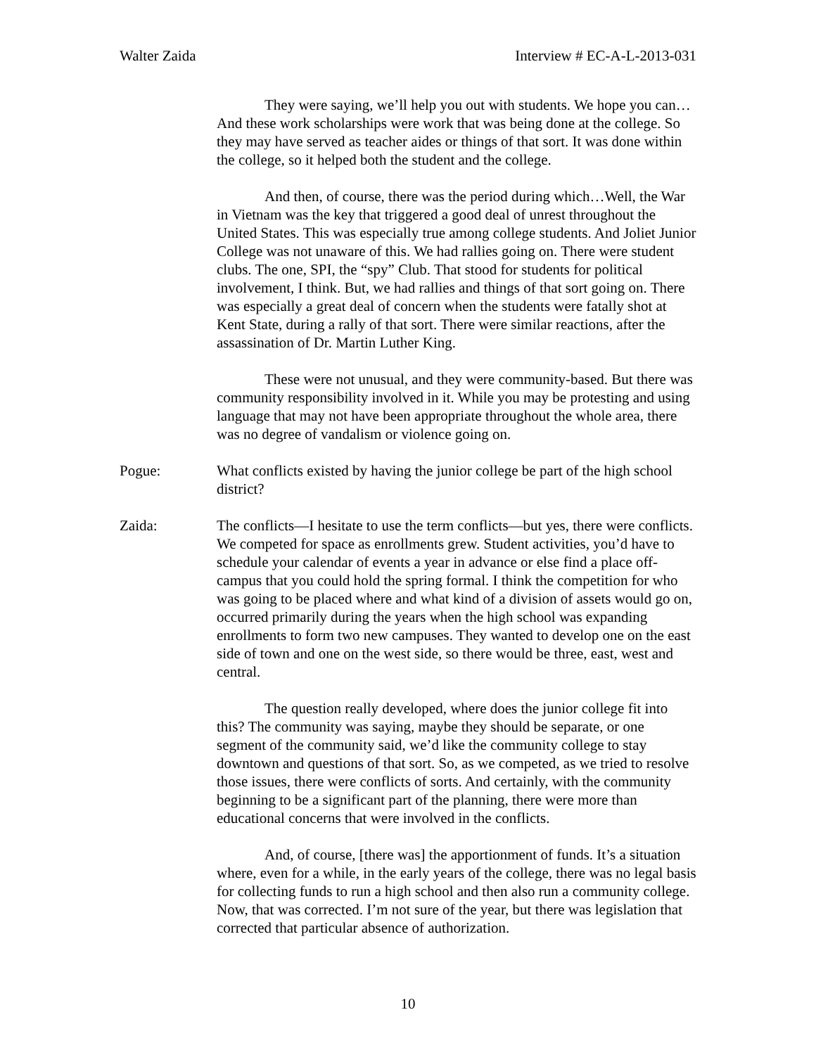Walter Zaida Interview # EC-A-L-2013-031
They were saying, we’ll help you out with students. We hope you can…And these work scholarships were work that was being done at the college. So they may have served as teacher aides or things of that sort. It was done within the college, so it helped both the student and the college.
And then, of course, there was the period during which…Well, the War in Vietnam was the key that triggered a good deal of unrest throughout the United States. This was especially true among college students. And Joliet Junior College was not unaware of this. We had rallies going on. There were student clubs. The one, SPI, the “spy” Club. That stood for students for political involvement, I think. But, we had rallies and things of that sort going on. There was especially a great deal of concern when the students were fatally shot at Kent State, during a rally of that sort. There were similar reactions, after the assassination of Dr. Martin Luther King.
These were not unusual, and they were community-based. But there was community responsibility involved in it. While you may be protesting and using language that may not have been appropriate throughout the whole area, there was no degree of vandalism or violence going on.
Pogue: What conflicts existed by having the junior college be part of the high school district?
Zaida: The conflicts—I hesitate to use the term conflicts—but yes, there were conflicts. We competed for space as enrollments grew. Student activities, you’d have to schedule your calendar of events a year in advance or else find a place off-campus that you could hold the spring formal. I think the competition for who was going to be placed where and what kind of a division of assets would go on, occurred primarily during the years when the high school was expanding enrollments to form two new campuses. They wanted to develop one on the east side of town and one on the west side, so there would be three, east, west and central.
The question really developed, where does the junior college fit into this? The community was saying, maybe they should be separate, or one segment of the community said, we’d like the community college to stay downtown and questions of that sort. So, as we competed, as we tried to resolve those issues, there were conflicts of sorts. And certainly, with the community beginning to be a significant part of the planning, there were more than educational concerns that were involved in the conflicts.
And, of course, [there was] the apportionment of funds. It’s a situation where, even for a while, in the early years of the college, there was no legal basis for collecting funds to run a high school and then also run a community college. Now, that was corrected. I’m not sure of the year, but there was legislation that corrected that particular absence of authorization.
10